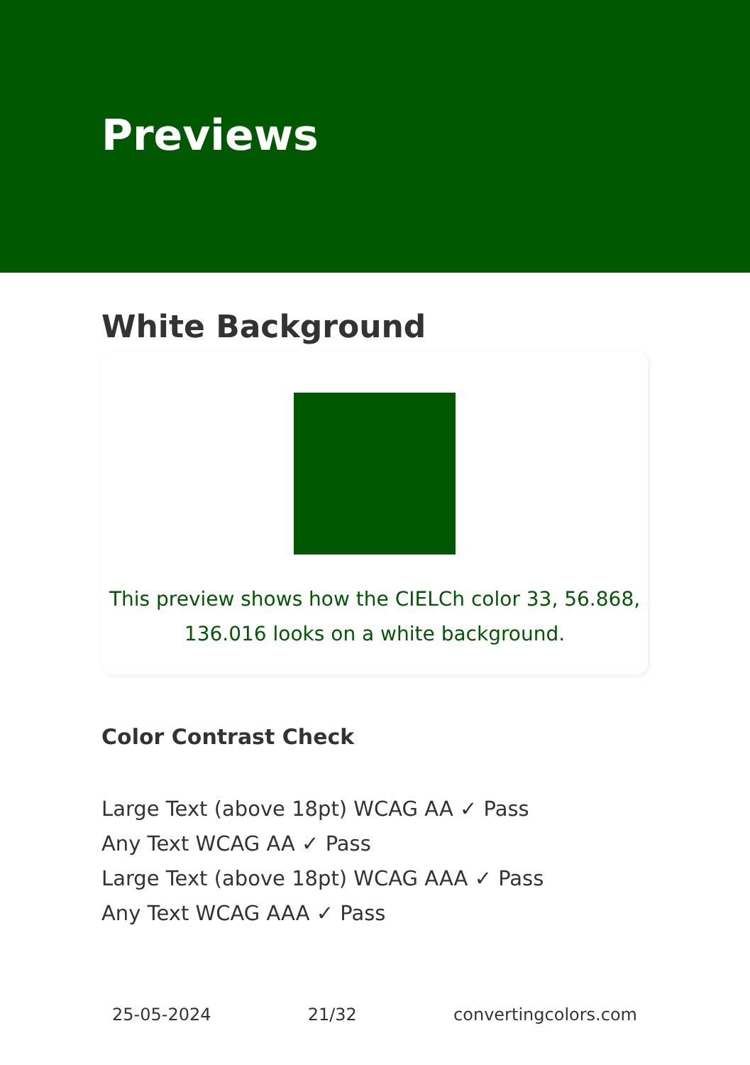Previews
White Background
This preview shows how the CIELCh color 33, 56.868, 136.016 looks on a white background.
Color Contrast Check
Large Text (above 18pt) WCAG AA ✓ Pass
Any Text WCAG AA ✓ Pass
Large Text (above 18pt) WCAG AAA ✓ Pass
Any Text WCAG AAA ✓ Pass
25-05-2024 21/32 convertingcolors.com